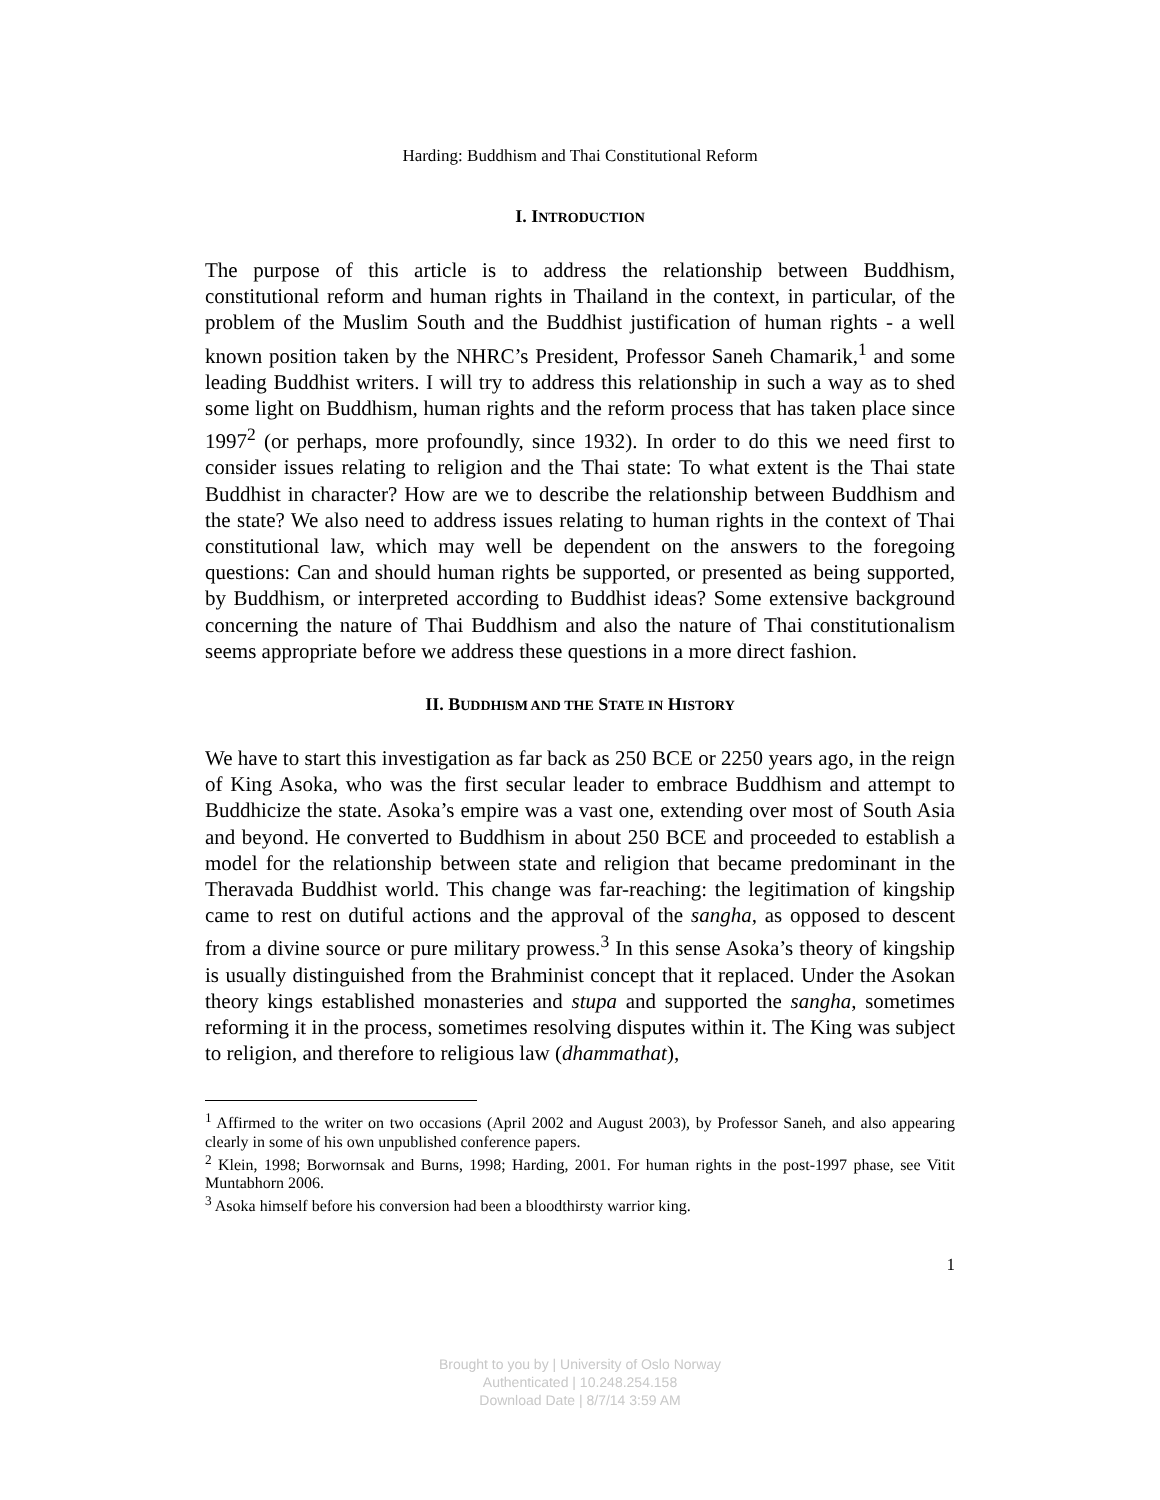Harding: Buddhism and Thai Constitutional Reform
I. INTRODUCTION
The purpose of this article is to address the relationship between Buddhism, constitutional reform and human rights in Thailand in the context, in particular, of the problem of the Muslim South and the Buddhist justification of human rights - a well known position taken by the NHRC’s President, Professor Saneh Chamarik,<sup>1</sup> and some leading Buddhist writers. I will try to address this relationship in such a way as to shed some light on Buddhism, human rights and the reform process that has taken place since 1997<sup>2</sup> (or perhaps, more profoundly, since 1932). In order to do this we need first to consider issues relating to religion and the Thai state: To what extent is the Thai state Buddhist in character? How are we to describe the relationship between Buddhism and the state? We also need to address issues relating to human rights in the context of Thai constitutional law, which may well be dependent on the answers to the foregoing questions: Can and should human rights be supported, or presented as being supported, by Buddhism, or interpreted according to Buddhist ideas? Some extensive background concerning the nature of Thai Buddhism and also the nature of Thai constitutionalism seems appropriate before we address these questions in a more direct fashion.
II. BUDDHISM AND THE STATE IN HISTORY
We have to start this investigation as far back as 250 BCE or 2250 years ago, in the reign of King Asoka, who was the first secular leader to embrace Buddhism and attempt to Buddhicize the state. Asoka’s empire was a vast one, extending over most of South Asia and beyond. He converted to Buddhism in about 250 BCE and proceeded to establish a model for the relationship between state and religion that became predominant in the Theravada Buddhist world. This change was far-reaching: the legitimation of kingship came to rest on dutiful actions and the approval of the sangha, as opposed to descent from a divine source or pure military prowess.<sup>3</sup> In this sense Asoka’s theory of kingship is usually distinguished from the Brahminist concept that it replaced. Under the Asokan theory kings established monasteries and stupa and supported the sangha, sometimes reforming it in the process, sometimes resolving disputes within it. The King was subject to religion, and therefore to religious law (dhammathat),
<sup>1</sup> Affirmed to the writer on two occasions (April 2002 and August 2003), by Professor Saneh, and also appearing clearly in some of his own unpublished conference papers.
<sup>2</sup> Klein, 1998; Borwornsak and Burns, 1998; Harding, 2001. For human rights in the post-1997 phase, see Vitit Muntabhorn 2006.
<sup>3</sup> Asoka himself before his conversion had been a bloodthirsty warrior king.
1
Brought to you by | University of Oslo Norway
Authenticated | 10.248.254.158
Download Date | 8/7/14 3:59 AM